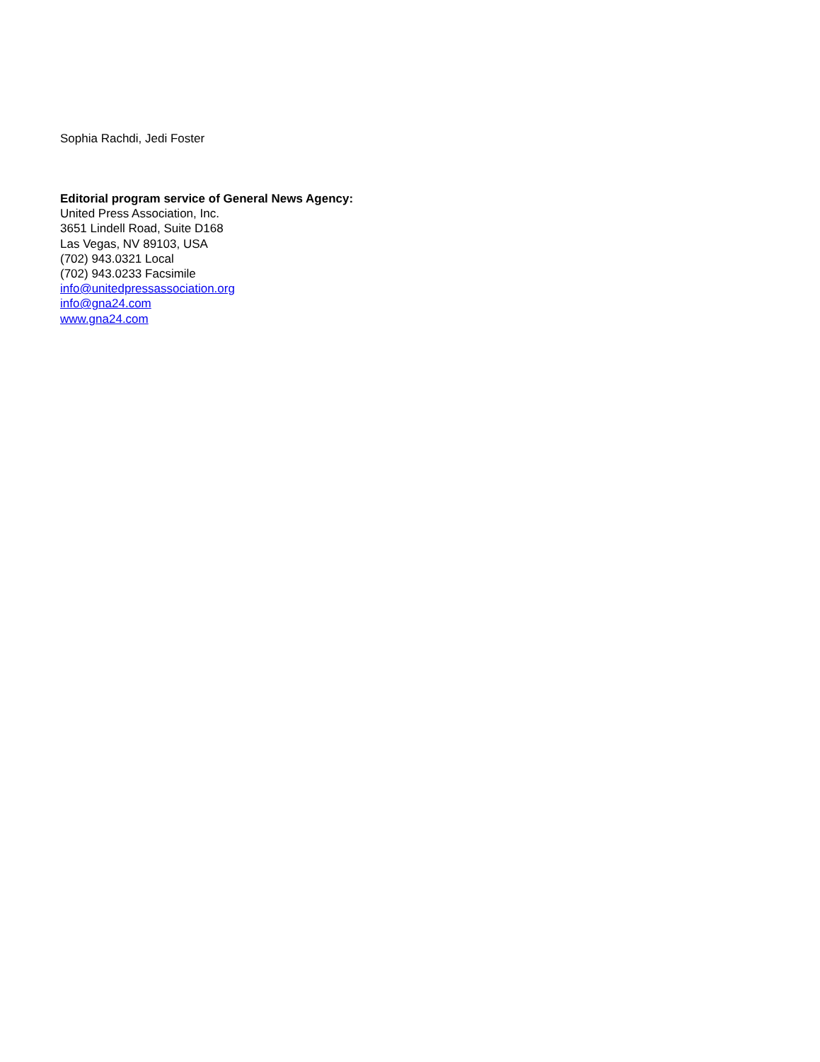Sophia Rachdi, Jedi Foster
Editorial program service of General News Agency:
United Press Association, Inc.
3651 Lindell Road, Suite D168
Las Vegas, NV 89103, USA
(702) 943.0321 Local
(702) 943.0233 Facsimile
info@unitedpressassociation.org
info@gna24.com
www.gna24.com